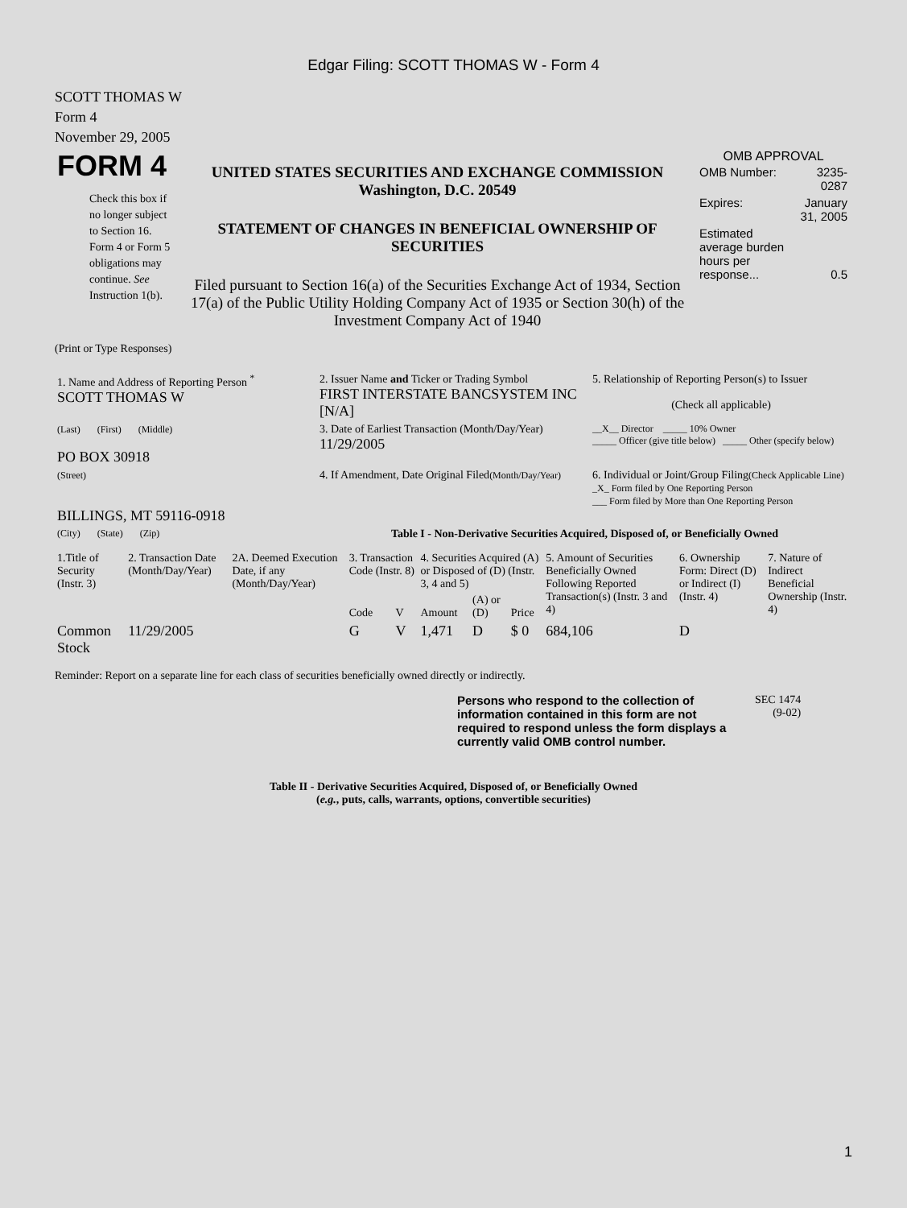Edgar Filing: SCOTT THOMAS W - Form 4
SCOTT THOMAS W
Form 4
November 29, 2005
| FORM 4 Check this box if no longer subject to Section 16. Form 4 or Form 5 obligations may continue. See Instruction 1(b). | UNITED STATES SECURITIES AND EXCHANGE COMMISSION Washington, D.C. 20549 STATEMENT OF CHANGES IN BENEFICIAL OWNERSHIP OF SECURITIES Filed pursuant to Section 16(a) of the Securities Exchange Act of 1934, Section 17(a) of the Public Utility Holding Company Act of 1935 or Section 30(h) of the Investment Company Act of 1940 | OMB APPROVAL / OMB Number: / 3235-0287 / / Expires: / January 31, 2005 / / Estimated average burden hours per response... / 0.5 / |
(Print or Type Responses)
| 1. Name and Address of Reporting Person <sup>*</sup> SCOTT THOMAS W | 2. Issuer Name and Ticker or Trading Symbol FIRST INTERSTATE BANCSYSTEM INC [N/A] | 5. Relationship of Reporting Person(s) to Issuer (Check all applicable) |
| (Last) (First) (Middle) PO BOX 30918 | 3. Date of Earliest Transaction (Month/Day/Year) 11/29/2005 | __X__ Director _____ 10% Owner _____ Officer (give title below) _____ Other (specify below) |
| (Street) BILLINGS, MT 59116-0918 | 4. If Amendment, Date Original Filed (Month/Day/Year) | 6. Individual or Joint/Group Filing (Check Applicable Line) _X_ Form filed by One Reporting Person ___ Form filed by More than One Reporting Person |
| (City) (State) (Zip) | Table I - Non-Derivative Securities Acquired, Disposed of, or Beneficially Owned | |
| 1.Title of Security (Instr. 3) | 2. Transaction Date (Month/Day/Year) | 2A. Deemed Execution Date, if any (Month/Day/Year) | 3. Transaction Code (Instr. 8) | | 4. Securities Acquired (A) or Disposed of (D) (Instr. 3, 4 and 5) | | | 5. Amount of Securities Beneficially Owned Following Reported Transaction(s) (Instr. 3 and 4) | 6. Ownership Form: Direct (D) or Indirect (I) (Instr. 4) | 7. Nature of Indirect Beneficial Ownership (Instr. 4) |
| --- | --- | --- | --- | --- | --- | --- | --- | --- | --- | --- |
| | | | Code | V | Amount | (A) or (D) | Price | | | |
| Common Stock | 11/29/2005 | | G | V | 1,471 | D | $ 0 | 684,106 | D | |
Reminder: Report on a separate line for each class of securities beneficially owned directly or indirectly.
Persons who respond to the collection of information contained in this form are not required to respond unless the form displays a currently valid OMB control number.
SEC 1474
(9-02)
Table II - Derivative Securities Acquired, Disposed of, or Beneficially Owned
(e.g., puts, calls, warrants, options, convertible securities)
1